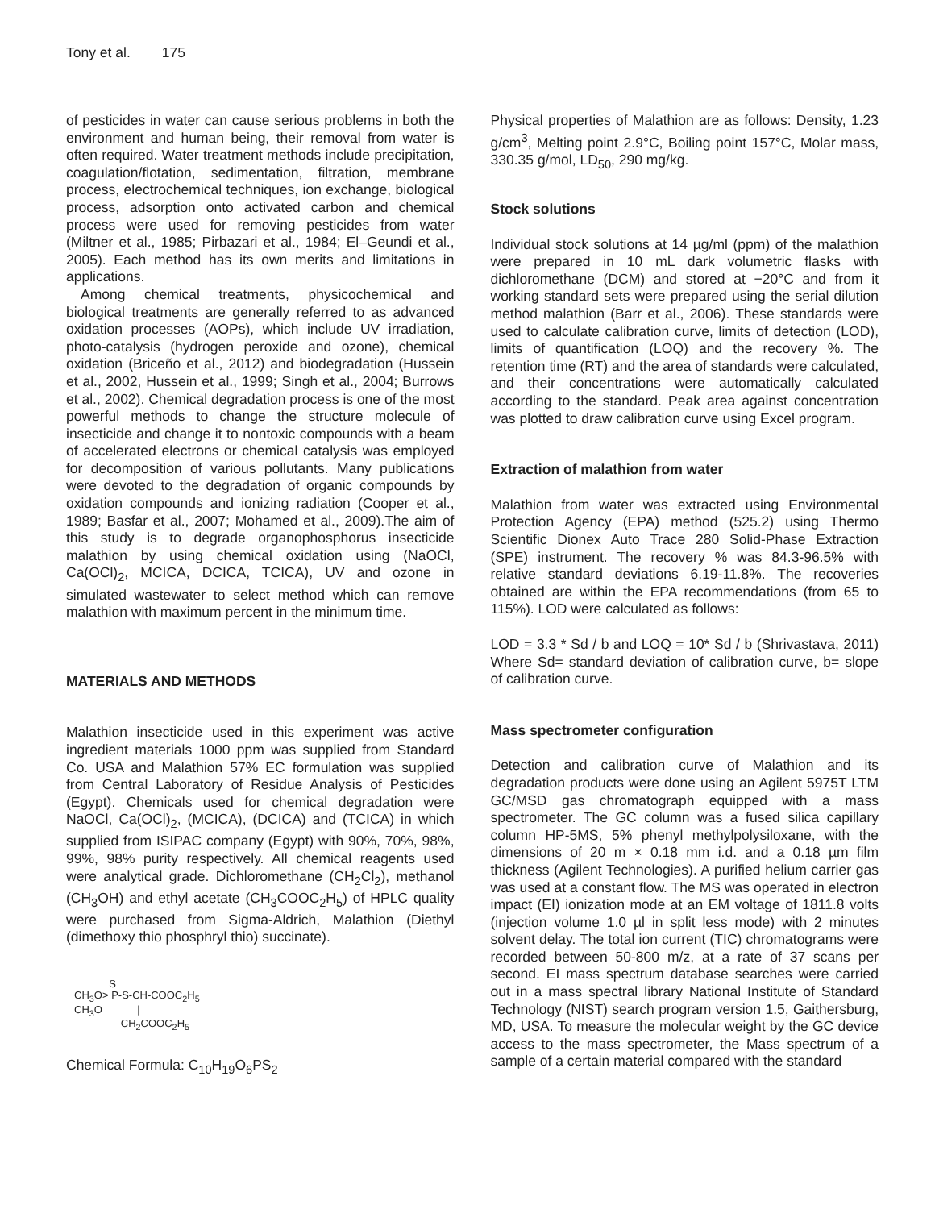Tony et al. 175
of pesticides in water can cause serious problems in both the environment and human being, their removal from water is often required. Water treatment methods include precipitation, coagulation/flotation, sedimentation, filtration, membrane process, electrochemical techniques, ion exchange, biological process, adsorption onto activated carbon and chemical process were used for removing pesticides from water (Miltner et al., 1985; Pirbazari et al., 1984; El–Geundi et al., 2005). Each method has its own merits and limitations in applications.
Among chemical treatments, physicochemical and biological treatments are generally referred to as advanced oxidation processes (AOPs), which include UV irradiation, photo-catalysis (hydrogen peroxide and ozone), chemical oxidation (Briceño et al., 2012) and biodegradation (Hussein et al., 2002, Hussein et al., 1999; Singh et al., 2004; Burrows et al., 2002). Chemical degradation process is one of the most powerful methods to change the structure molecule of insecticide and change it to nontoxic compounds with a beam of accelerated electrons or chemical catalysis was employed for decomposition of various pollutants. Many publications were devoted to the degradation of organic compounds by oxidation compounds and ionizing radiation (Cooper et al., 1989; Basfar et al., 2007; Mohamed et al., 2009).The aim of this study is to degrade organophosphorus insecticide malathion by using chemical oxidation using (NaOCl, Ca(OCl)<sub>2</sub>, MCICA, DCICA, TCICA), UV and ozone in simulated wastewater to select method which can remove malathion with maximum percent in the minimum time.
MATERIALS AND METHODS
Malathion insecticide used in this experiment was active ingredient materials 1000 ppm was supplied from Standard Co. USA and Malathion 57% EC formulation was supplied from Central Laboratory of Residue Analysis of Pesticides (Egypt). Chemicals used for chemical degradation were NaOCl, Ca(OCl)<sub>2</sub>, (MCICA), (DCICA) and (TCICA) in which supplied from ISIPAC company (Egypt) with 90%, 70%, 98%, 99%, 98% purity respectively. All chemical reagents used were analytical grade. Dichloromethane (CH<sub>2</sub>Cl<sub>2</sub>), methanol (CH<sub>3</sub>OH) and ethyl acetate (CH<sub>3</sub>COOC<sub>2</sub>H<sub>5</sub>) of HPLC quality were purchased from Sigma-Aldrich, Malathion (Diethyl (dimethoxy thio phosphryl thio) succinate).
S
CH<sub>3</sub>O> P-S-CH-COOC<sub>2</sub>H<sub>5</sub>
CH<sub>3</sub>O |
CH<sub>2</sub>COOC<sub>2</sub>H<sub>5</sub>
Chemical Formula: C<sub>10</sub>H<sub>19</sub>O<sub>6</sub>PS<sub>2</sub>
Physical properties of Malathion are as follows: Density, 1.23 g/cm<sup>3</sup>, Melting point 2.9°C, Boiling point 157°C, Molar mass, 330.35 g/mol, LD<sub>50</sub>, 290 mg/kg.
Stock solutions
Individual stock solutions at 14 µg/ml (ppm) of the malathion were prepared in 10 mL dark volumetric flasks with dichloromethane (DCM) and stored at −20°C and from it working standard sets were prepared using the serial dilution method malathion (Barr et al., 2006). These standards were used to calculate calibration curve, limits of detection (LOD), limits of quantification (LOQ) and the recovery %. The retention time (RT) and the area of standards were calculated, and their concentrations were automatically calculated according to the standard. Peak area against concentration was plotted to draw calibration curve using Excel program.
Extraction of malathion from water
Malathion from water was extracted using Environmental Protection Agency (EPA) method (525.2) using Thermo Scientific Dionex Auto Trace 280 Solid-Phase Extraction (SPE) instrument. The recovery % was 84.3-96.5% with relative standard deviations 6.19-11.8%. The recoveries obtained are within the EPA recommendations (from 65 to 115%). LOD were calculated as follows:
LOD = 3.3 * Sd / b and LOQ = 10* Sd / b (Shrivastava, 2011) Where Sd= standard deviation of calibration curve, b= slope of calibration curve.
Mass spectrometer configuration
Detection and calibration curve of Malathion and its degradation products were done using an Agilent 5975T LTM GC/MSD gas chromatograph equipped with a mass spectrometer. The GC column was a fused silica capillary column HP-5MS, 5% phenyl methylpolysiloxane, with the dimensions of 20 m × 0.18 mm i.d. and a 0.18 µm film thickness (Agilent Technologies). A purified helium carrier gas was used at a constant flow. The MS was operated in electron impact (EI) ionization mode at an EM voltage of 1811.8 volts (injection volume 1.0 µl in split less mode) with 2 minutes solvent delay. The total ion current (TIC) chromatograms were recorded between 50-800 m/z, at a rate of 37 scans per second. EI mass spectrum database searches were carried out in a mass spectral library National Institute of Standard Technology (NIST) search program version 1.5, Gaithersburg, MD, USA. To measure the molecular weight by the GC device access to the mass spectrometer, the Mass spectrum of a sample of a certain material compared with the standard